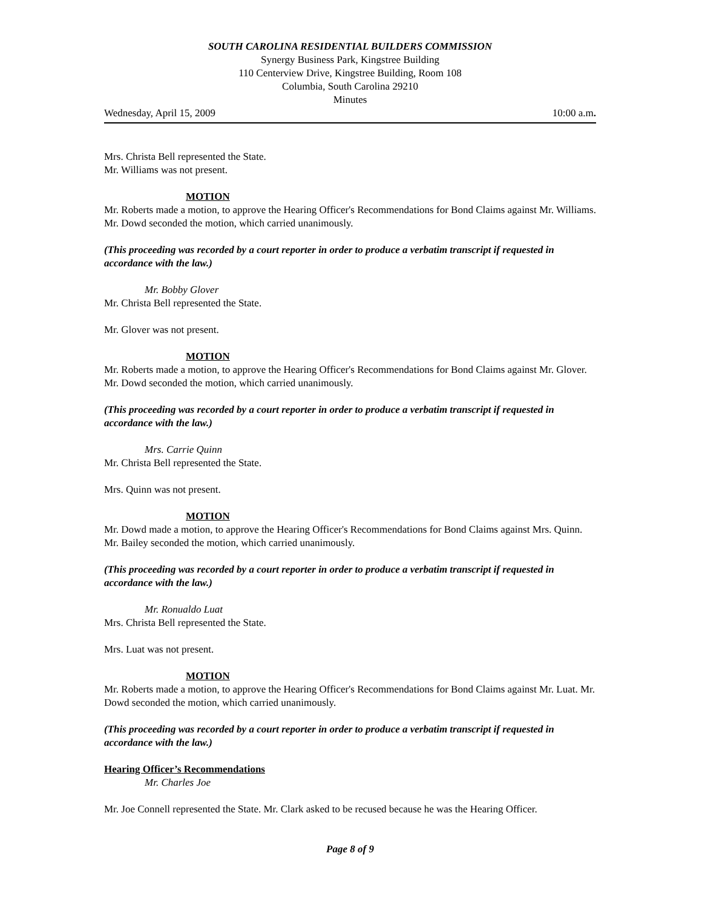SOUTH CAROLINA RESIDENTIAL BUILDERS COMMISSION
Synergy Business Park, Kingstree Building
110 Centerview Drive, Kingstree Building, Room 108
Columbia, South Carolina 29210
Minutes
Wednesday, April 15, 2009 10:00 a.m.
Mrs. Christa Bell represented the State.
Mr. Williams was not present.
MOTION
Mr. Roberts made a motion, to approve the Hearing Officer's Recommendations for Bond Claims against Mr. Williams. Mr. Dowd seconded the motion, which carried unanimously.
(This proceeding was recorded by a court reporter in order to produce a verbatim transcript if requested in accordance with the law.)
Mr. Bobby Glover
Mr. Christa Bell represented the State.
Mr. Glover was not present.
MOTION
Mr. Roberts made a motion, to approve the Hearing Officer's Recommendations for Bond Claims against Mr. Glover. Mr. Dowd seconded the motion, which carried unanimously.
(This proceeding was recorded by a court reporter in order to produce a verbatim transcript if requested in accordance with the law.)
Mrs. Carrie Quinn
Mr. Christa Bell represented the State.
Mrs. Quinn was not present.
MOTION
Mr. Dowd made a motion, to approve the Hearing Officer's Recommendations for Bond Claims against Mrs. Quinn. Mr. Bailey seconded the motion, which carried unanimously.
(This proceeding was recorded by a court reporter in order to produce a verbatim transcript if requested in accordance with the law.)
Mr. Ronualdo Luat
Mrs. Christa Bell represented the State.
Mrs. Luat was not present.
MOTION
Mr. Roberts made a motion, to approve the Hearing Officer's Recommendations for Bond Claims against Mr. Luat. Mr. Dowd seconded the motion, which carried unanimously.
(This proceeding was recorded by a court reporter in order to produce a verbatim transcript if requested in accordance with the law.)
Hearing Officer’s Recommendations
Mr. Charles Joe
Mr. Joe Connell represented the State. Mr. Clark asked to be recused because he was the Hearing Officer.
Page 8 of 9